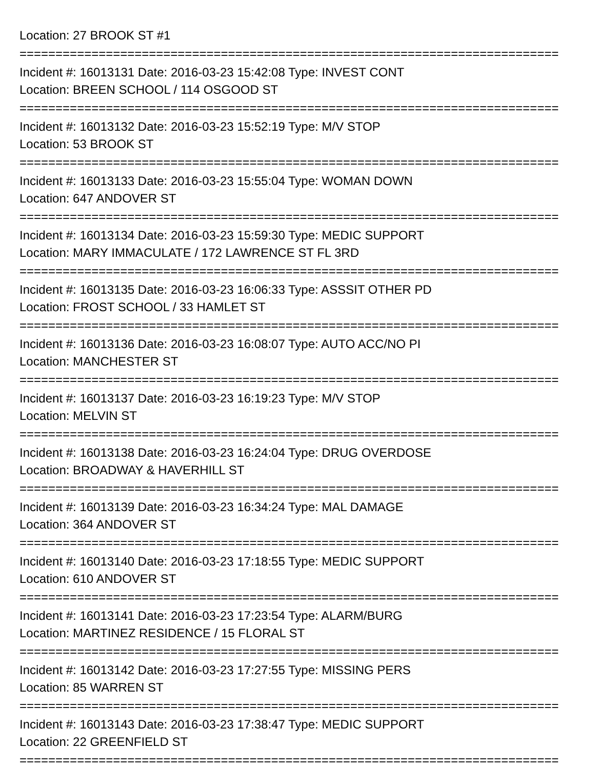Location: 27 BROOK ST #1
===========================================================================
Incident #: 16013131 Date: 2016-03-23 15:42:08 Type: INVEST CONT
Location: BREEN SCHOOL / 114 OSGOOD ST
===========================================================================
Incident #: 16013132 Date: 2016-03-23 15:52:19 Type: M/V STOP
Location: 53 BROOK ST
===========================================================================
Incident #: 16013133 Date: 2016-03-23 15:55:04 Type: WOMAN DOWN
Location: 647 ANDOVER ST
===========================================================================
Incident #: 16013134 Date: 2016-03-23 15:59:30 Type: MEDIC SUPPORT
Location: MARY IMMACULATE / 172 LAWRENCE ST FL 3RD
===========================================================================
Incident #: 16013135 Date: 2016-03-23 16:06:33 Type: ASSSIT OTHER PD
Location: FROST SCHOOL / 33 HAMLET ST
===========================================================================
Incident #: 16013136 Date: 2016-03-23 16:08:07 Type: AUTO ACC/NO PI
Location: MANCHESTER ST
===========================================================================
Incident #: 16013137 Date: 2016-03-23 16:19:23 Type: M/V STOP
Location: MELVIN ST
===========================================================================
Incident #: 16013138 Date: 2016-03-23 16:24:04 Type: DRUG OVERDOSE
Location: BROADWAY & HAVERHILL ST
===========================================================================
Incident #: 16013139 Date: 2016-03-23 16:34:24 Type: MAL DAMAGE
Location: 364 ANDOVER ST
===========================================================================
Incident #: 16013140 Date: 2016-03-23 17:18:55 Type: MEDIC SUPPORT
Location: 610 ANDOVER ST
===========================================================================
Incident #: 16013141 Date: 2016-03-23 17:23:54 Type: ALARM/BURG
Location: MARTINEZ RESIDENCE / 15 FLORAL ST
===========================================================================
Incident #: 16013142 Date: 2016-03-23 17:27:55 Type: MISSING PERS
Location: 85 WARREN ST
===========================================================================
Incident #: 16013143 Date: 2016-03-23 17:38:47 Type: MEDIC SUPPORT
Location: 22 GREENFIELD ST
===========================================================================